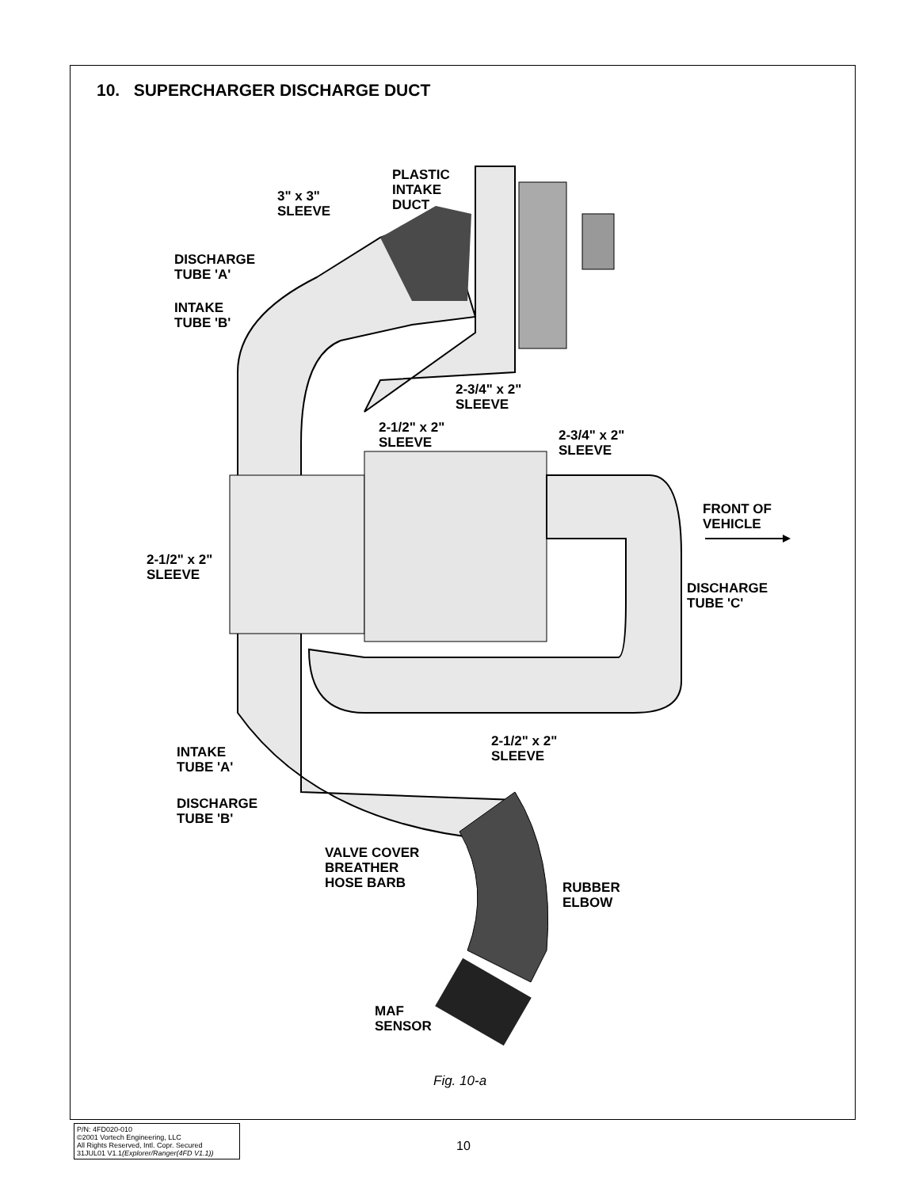10. SUPERCHARGER DISCHARGE DUCT
PLASTIC
INTAKE
DUCT
3" x 3"
SLEEVE
DISCHARGE
TUBE 'A'
INTAKE
TUBE 'B'
2-3/4" x 2"
SLEEVE
2-1/2" x 2"
SLEEVE
2-3/4" x 2"
SLEEVE
FRONT OF
VEHICLE
2-1/2" x 2"
SLEEVE
DISCHARGE
TUBE 'C'
2-1/2" x 2"
SLEEVE
INTAKE
TUBE 'A'
DISCHARGE
TUBE 'B'
VALVE COVER
BREATHER
HOSE BARB
RUBBER
ELBOW
MAF
SENSOR
Fig. 10-a
P/N: 4FD020-010
©2001 Vortech Engineering, LLC
All Rights Reserved, Intl. Copr. Secured
31JUL01 V1.1(Explorer/Ranger(4FD V1.1))
10